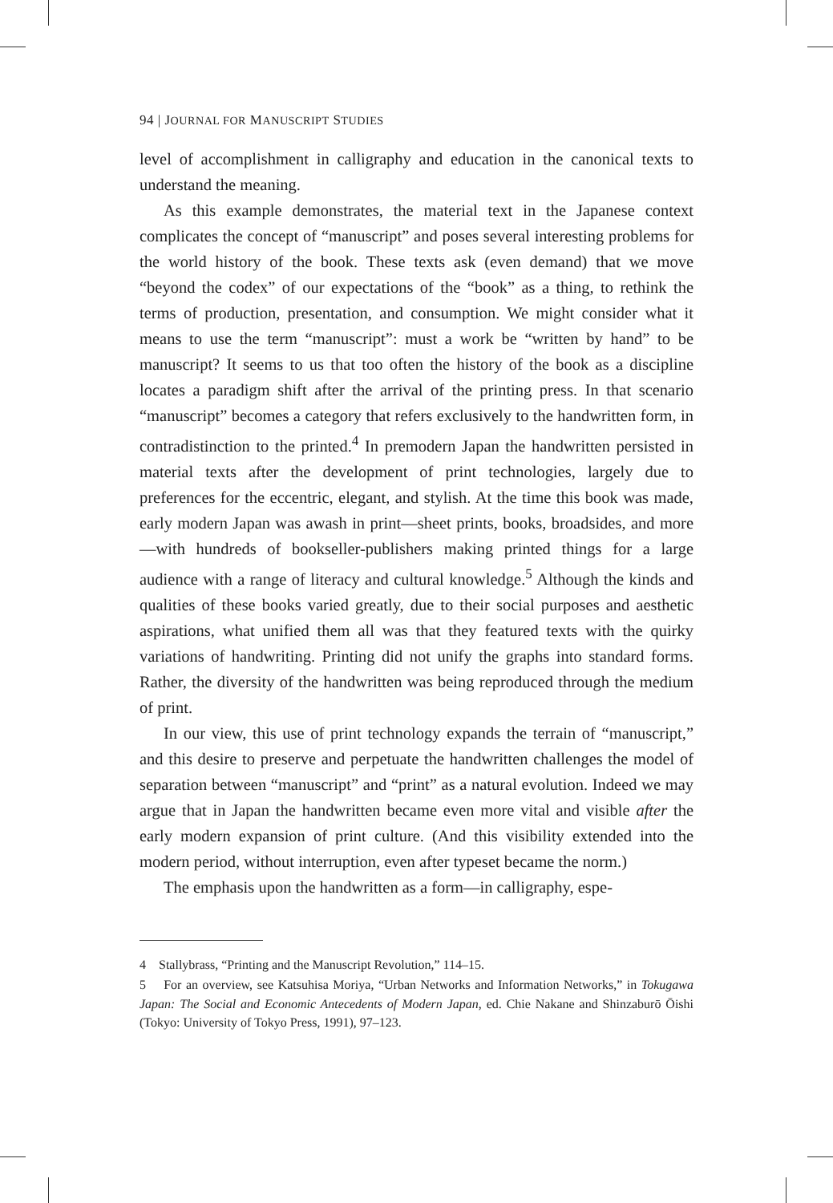94 | JOURNAL FOR MANUSCRIPT STUDIES
level of accomplishment in calligraphy and education in the canonical texts to understand the meaning.
As this example demonstrates, the material text in the Japanese context complicates the concept of “manuscript” and poses several interesting problems for the world history of the book. These texts ask (even demand) that we move “beyond the codex” of our expectations of the “book” as a thing, to rethink the terms of production, presentation, and consumption. We might consider what it means to use the term “manuscript”: must a work be “written by hand” to be manuscript? It seems to us that too often the history of the book as a discipline locates a paradigm shift after the arrival of the printing press. In that scenario “manuscript” becomes a category that refers exclusively to the handwritten form, in contradistinction to the printed.<sup>4</sup> In premodern Japan the handwritten persisted in material texts after the development of print technologies, largely due to preferences for the eccentric, elegant, and stylish. At the time this book was made, early modern Japan was awash in print—sheet prints, books, broadsides, and more—with hundreds of bookseller-publishers making printed things for a large audience with a range of literacy and cultural knowledge.<sup>5</sup> Although the kinds and qualities of these books varied greatly, due to their social purposes and aesthetic aspirations, what unified them all was that they featured texts with the quirky variations of handwriting. Printing did not unify the graphs into standard forms. Rather, the diversity of the handwritten was being reproduced through the medium of print.
In our view, this use of print technology expands the terrain of “manuscript,” and this desire to preserve and perpetuate the handwritten challenges the model of separation between “manuscript” and “print” as a natural evolution. Indeed we may argue that in Japan the handwritten became even more vital and visible after the early modern expansion of print culture. (And this visibility extended into the modern period, without interruption, even after typeset became the norm.)
The emphasis upon the handwritten as a form—in calligraphy, espe-
4 Stallybrass, “Printing and the Manuscript Revolution,” 114–15.
5 For an overview, see Katsuhisa Moriya, “Urban Networks and Information Networks,” in Tokugawa Japan: The Social and Economic Antecedents of Modern Japan, ed. Chie Nakane and Shinzaburō Ōishi (Tokyo: University of Tokyo Press, 1991), 97–123.